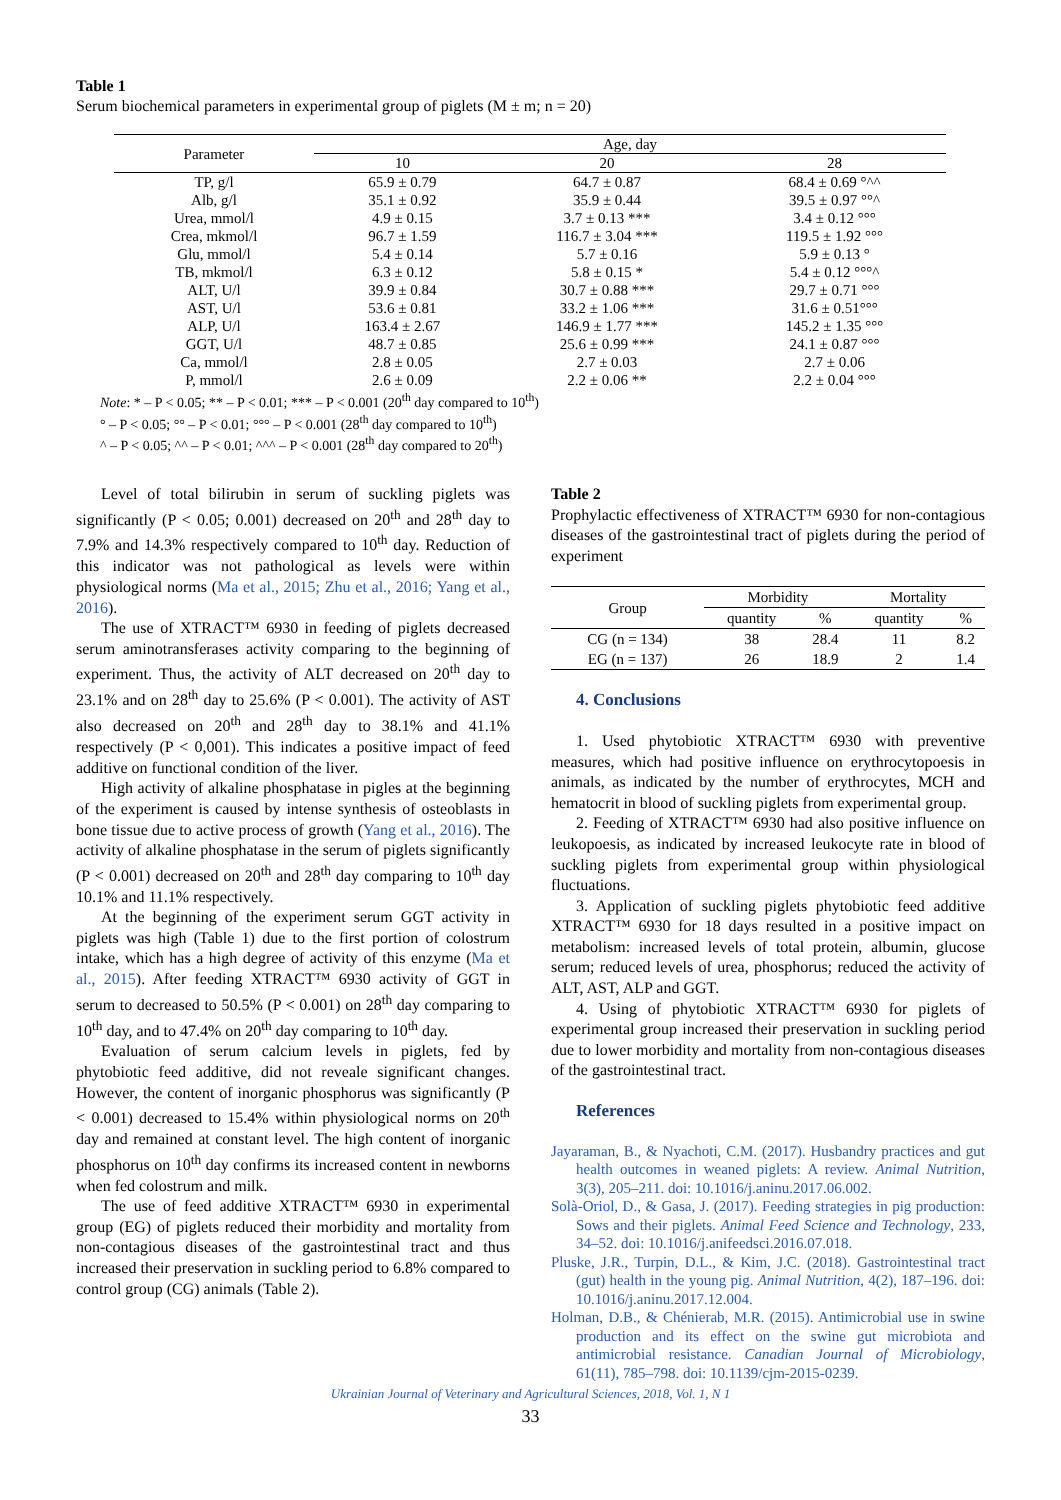Table 1
Serum biochemical parameters in experimental group of piglets (M ± m; n = 20)
| Parameter | Age, day | | |
| --- | --- | --- | --- |
| | 10 | 20 | 28 |
| TP, g/l | 65.9 ± 0.79 | 64.7 ± 0.87 | 68.4 ± 0.69 °^^ |
| Alb, g/l | 35.1 ± 0.92 | 35.9 ± 0.44 | 39.5 ± 0.97 °°^ |
| Urea, mmol/l | 4.9 ± 0.15 | 3.7 ± 0.13 *** | 3.4 ± 0.12 °°° |
| Crea, mkmol/l | 96.7 ± 1.59 | 116.7 ± 3.04 *** | 119.5 ± 1.92 °°° |
| Glu, mmol/l | 5.4 ± 0.14 | 5.7 ± 0.16 | 5.9 ± 0.13 ° |
| TB, mkmol/l | 6.3 ± 0.12 | 5.8 ± 0.15 * | 5.4 ± 0.12 °°°^ |
| ALT, U/l | 39.9 ± 0.84 | 30.7 ± 0.88 *** | 29.7 ± 0.71 °°° |
| AST, U/l | 53.6 ± 0.81 | 33.2 ± 1.06 *** | 31.6 ± 0.51°°° |
| ALP, U/l | 163.4 ± 2.67 | 146.9 ± 1.77 *** | 145.2 ± 1.35 °°° |
| GGT, U/l | 48.7 ± 0.85 | 25.6 ± 0.99 *** | 24.1 ± 0.87 °°° |
| Ca, mmol/l | 2.8 ± 0.05 | 2.7 ± 0.03 | 2.7 ± 0.06 |
| P, mmol/l | 2.6 ± 0.09 | 2.2 ± 0.06 ** | 2.2 ± 0.04 °°° |
Note: * – P < 0.05; ** – P < 0.01; *** – P < 0.001 (20<sup>th</sup> day compared to 10<sup>th</sup>)
° – P < 0.05; °° – P < 0.01; °°° – P < 0.001 (28<sup>th</sup> day compared to 10<sup>th</sup>)
^ – P < 0.05; ^^ – P < 0.01; ^^^ – P < 0.001 (28<sup>th</sup> day compared to 20<sup>th</sup>)
Level of total bilirubin in serum of suckling piglets was significantly (P < 0.05; 0.001) decreased on 20<sup>th</sup> and 28<sup>th</sup> day to 7.9% and 14.3% respectively compared to 10<sup>th</sup> day. Reduction of this indicator was not pathological as levels were within physiological norms (Ma et al., 2015; Zhu et al., 2016; Yang et al., 2016).
The use of XTRACT™ 6930 in feeding of piglets decreased serum aminotransferases activity comparing to the beginning of experiment. Thus, the activity of ALT decreased on 20<sup>th</sup> day to 23.1% and on 28<sup>th</sup> day to 25.6% (P < 0.001). The activity of AST also decreased on 20<sup>th</sup> and 28<sup>th</sup> day to 38.1% and 41.1% respectively (P < 0,001). This indicates a positive impact of feed additive on functional condition of the liver.
High activity of alkaline phosphatase in pigles at the beginning of the experiment is caused by intense synthesis of osteoblasts in bone tissue due to active process of growth (Yang et al., 2016). The activity of alkaline phosphatase in the serum of piglets significantly (P < 0.001) decreased on 20<sup>th</sup> and 28<sup>th</sup> day comparing to 10<sup>th</sup> day 10.1% and 11.1% respectively.
At the beginning of the experiment serum GGT activity in piglets was high (Table 1) due to the first portion of colostrum intake, which has a high degree of activity of this enzyme (Ma et al., 2015). After feeding XTRACT™ 6930 activity of GGT in serum to decreased to 50.5% (P < 0.001) on 28<sup>th</sup> day comparing to 10<sup>th</sup> day, and to 47.4% on 20<sup>th</sup> day comparing to 10<sup>th</sup> day.
Evaluation of serum calcium levels in piglets, fed by phytobiotic feed additive, did not reveale significant changes. However, the content of inorganic phosphorus was significantly (P < 0.001) decreased to 15.4% within physiological norms on 20<sup>th</sup> day and remained at constant level. The high content of inorganic phosphorus on 10<sup>th</sup> day confirms its increased content in newborns when fed colostrum and milk.
The use of feed additive XTRACT™ 6930 in experimental group (EG) of piglets reduced their morbidity and mortality from non-contagious diseases of the gastrointestinal tract and thus increased their preservation in suckling period to 6.8% compared to control group (CG) animals (Table 2).
Table 2
Prophylactic effectiveness of XTRACT™ 6930 for non-contagious diseases of the gastrointestinal tract of piglets during the period of experiment
| Group | Morbidity | | Mortality | |
| --- | --- | --- | --- | --- |
| | quantity | % | quantity | % |
| CG (n = 134) | 38 | 28.4 | 11 | 8.2 |
| EG (n = 137) | 26 | 18.9 | 2 | 1.4 |
4. Conclusions
1. Used phytobiotic XTRACT™ 6930 with preventive measures, which had positive influence on erythrocytopoesis in animals, as indicated by the number of erythrocytes, MCH and hematocrit in blood of suckling piglets from experimental group.
2. Feeding of XTRACT™ 6930 had also positive influence on leukopoesis, as indicated by increased leukocyte rate in blood of suckling piglets from experimental group within physiological fluctuations.
3. Application of suckling piglets phytobiotic feed additive XTRACT™ 6930 for 18 days resulted in a positive impact on metabolism: increased levels of total protein, albumin, glucose serum; reduced levels of urea, phosphorus; reduced the activity of ALT, AST, ALP and GGT.
4. Using of phytobiotic XTRACT™ 6930 for piglets of experimental group increased their preservation in suckling period due to lower morbidity and mortality from non-contagious diseases of the gastrointestinal tract.
References
Jayaraman, B., & Nyachoti, C.M. (2017). Husbandry practices and gut health outcomes in weaned piglets: A review. Animal Nutrition, 3(3), 205–211. doi: 10.1016/j.aninu.2017.06.002.
Solà-Oriol, D., & Gasa, J. (2017). Feeding strategies in pig production: Sows and their piglets. Animal Feed Science and Technology, 233, 34–52. doi: 10.1016/j.anifeedsci.2016.07.018.
Pluske, J.R., Turpin, D.L., & Kim, J.C. (2018). Gastrointestinal tract (gut) health in the young pig. Animal Nutrition, 4(2), 187–196. doi: 10.1016/j.aninu.2017.12.004.
Holman, D.B., & Chénierab, M.R. (2015). Antimicrobial use in swine production and its effect on the swine gut microbiota and antimicrobial resistance. Canadian Journal of Microbiology, 61(11), 785–798. doi: 10.1139/cjm-2015-0239.
Ukrainian Journal of Veterinary and Agricultural Sciences, 2018, Vol. 1, N 1
33